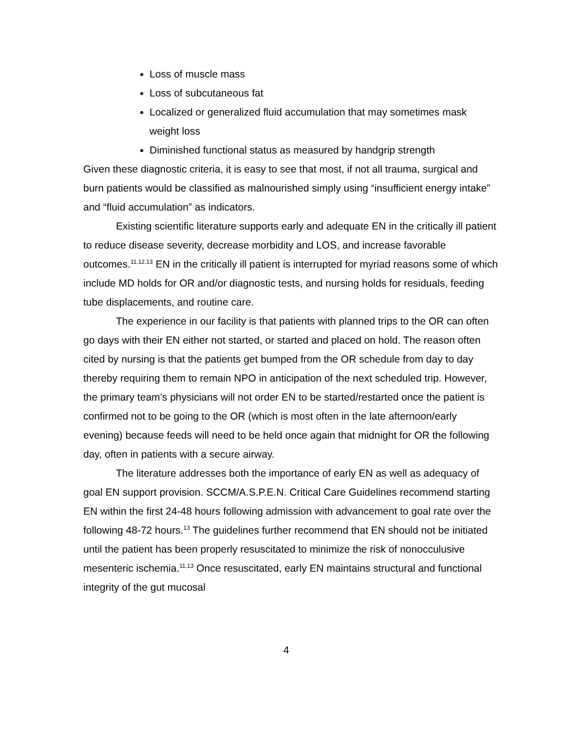Loss of muscle mass
Loss of subcutaneous fat
Localized or generalized fluid accumulation that may sometimes mask weight loss
Diminished functional status as measured by handgrip strength
Given these diagnostic criteria, it is easy to see that most, if not all trauma, surgical and burn patients would be classified as malnourished simply using “insufficient energy intake” and “fluid accumulation” as indicators.
Existing scientific literature supports early and adequate EN in the critically ill patient to reduce disease severity, decrease morbidity and LOS, and increase favorable outcomes.<sup>11,12,13</sup> EN in the critically ill patient is interrupted for myriad reasons some of which include MD holds for OR and/or diagnostic tests, and nursing holds for residuals, feeding tube displacements, and routine care.
The experience in our facility is that patients with planned trips to the OR can often go days with their EN either not started, or started and placed on hold. The reason often cited by nursing is that the patients get bumped from the OR schedule from day to day thereby requiring them to remain NPO in anticipation of the next scheduled trip. However, the primary team’s physicians will not order EN to be started/restarted once the patient is confirmed not to be going to the OR (which is most often in the late afternoon/early evening) because feeds will need to be held once again that midnight for OR the following day, often in patients with a secure airway.
The literature addresses both the importance of early EN as well as adequacy of goal EN support provision. SCCM/A.S.P.E.N. Critical Care Guidelines recommend starting EN within the first 24-48 hours following admission with advancement to goal rate over the following 48-72 hours.<sup>13</sup> The guidelines further recommend that EN should not be initiated until the patient has been properly resuscitated to minimize the risk of nonocculusive mesenteric ischemia.<sup>11,13</sup> Once resuscitated, early EN maintains structural and functional integrity of the gut mucosal
4